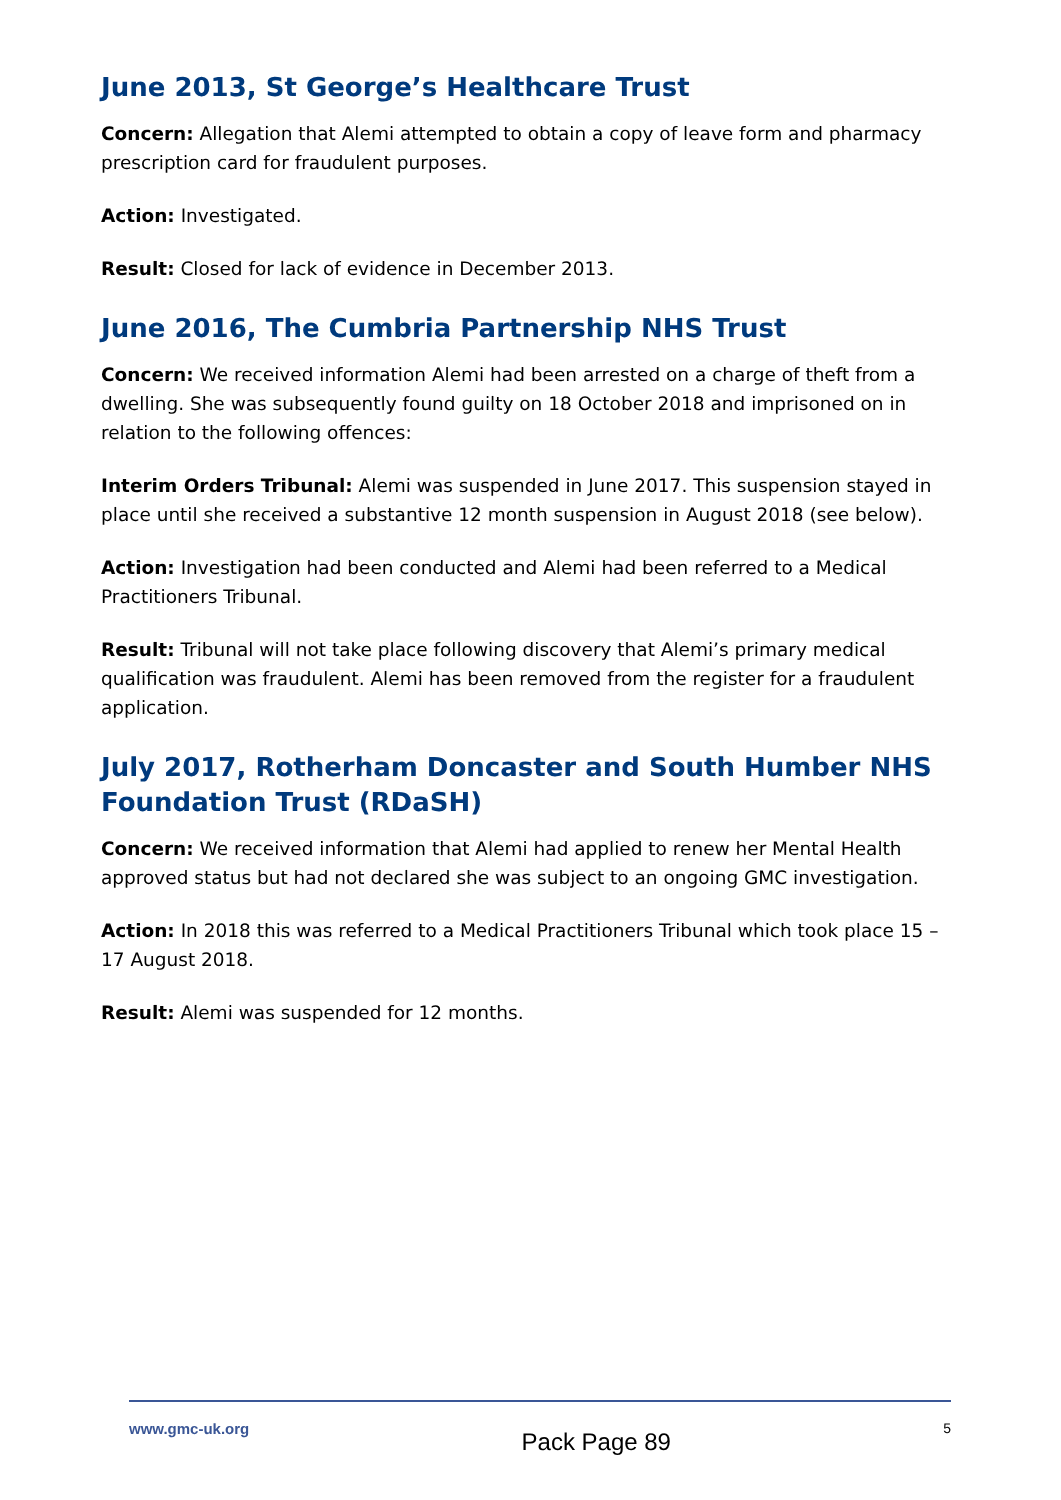June 2013, St George’s Healthcare Trust
Concern: Allegation that Alemi attempted to obtain a copy of leave form and pharmacy prescription card for fraudulent purposes.
Action: Investigated.
Result: Closed for lack of evidence in December 2013.
June 2016, The Cumbria Partnership NHS Trust
Concern: We received information Alemi had been arrested on a charge of theft from a dwelling. She was subsequently found guilty on 18 October 2018 and imprisoned on in relation to the following offences:
Interim Orders Tribunal: Alemi was suspended in June 2017. This suspension stayed in place until she received a substantive 12 month suspension in August 2018 (see below).
Action: Investigation had been conducted and Alemi had been referred to a Medical Practitioners Tribunal.
Result: Tribunal will not take place following discovery that Alemi’s primary medical qualification was fraudulent. Alemi has been removed from the register for a fraudulent application.
July 2017, Rotherham Doncaster and South Humber NHS Foundation Trust (RDaSH)
Concern: We received information that Alemi had applied to renew her Mental Health approved status but had not declared she was subject to an ongoing GMC investigation.
Action: In 2018 this was referred to a Medical Practitioners Tribunal which took place 15 – 17 August 2018.
Result: Alemi was suspended for 12 months.
www.gmc-uk.org Pack Page 89 5